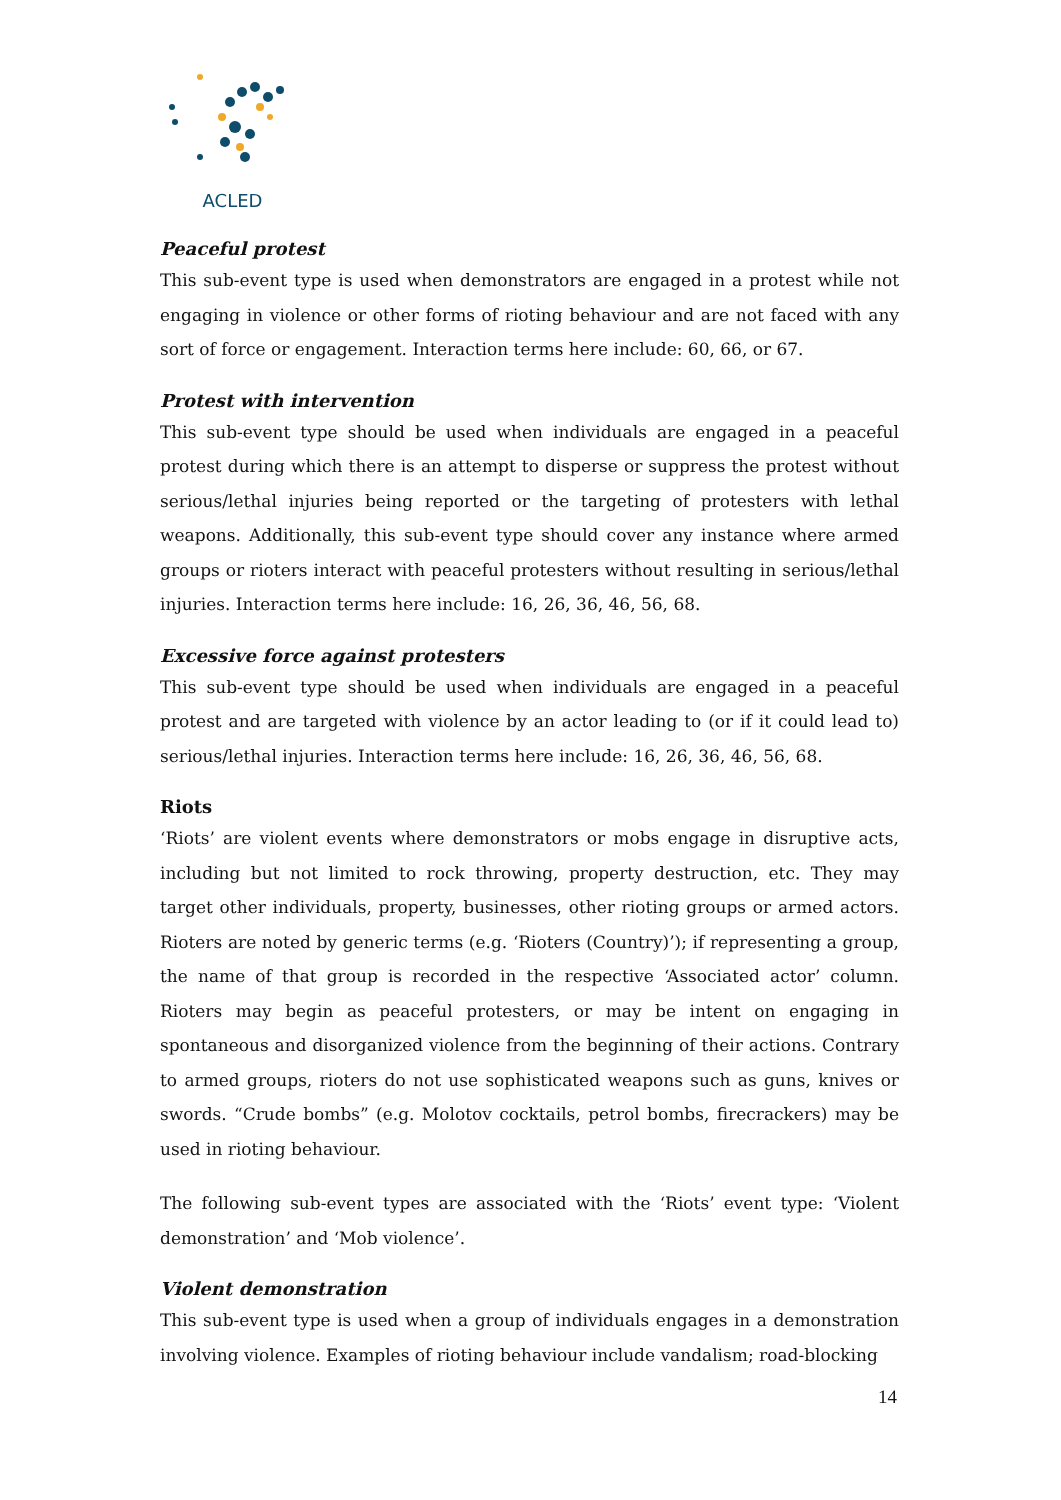ACLED
Peaceful protest
This sub-event type is used when demonstrators are engaged in a protest while not engaging in violence or other forms of rioting behaviour and are not faced with any sort of force or engagement. Interaction terms here include: 60, 66, or 67.
Protest with intervention
This sub-event type should be used when individuals are engaged in a peaceful protest during which there is an attempt to disperse or suppress the protest without serious/lethal injuries being reported or the targeting of protesters with lethal weapons. Additionally, this sub-event type should cover any instance where armed groups or rioters interact with peaceful protesters without resulting in serious/lethal injuries. Interaction terms here include: 16, 26, 36, 46, 56, 68.
Excessive force against protesters
This sub-event type should be used when individuals are engaged in a peaceful protest and are targeted with violence by an actor leading to (or if it could lead to) serious/lethal injuries. Interaction terms here include: 16, 26, 36, 46, 56, 68.
Riots
‘Riots’ are violent events where demonstrators or mobs engage in disruptive acts, including but not limited to rock throwing, property destruction, etc. They may target other individuals, property, businesses, other rioting groups or armed actors. Rioters are noted by generic terms (e.g. ‘Rioters (Country)’); if representing a group, the name of that group is recorded in the respective ‘Associated actor’ column. Rioters may begin as peaceful protesters, or may be intent on engaging in spontaneous and disorganized violence from the beginning of their actions. Contrary to armed groups, rioters do not use sophisticated weapons such as guns, knives or swords. “Crude bombs” (e.g. Molotov cocktails, petrol bombs, firecrackers) may be used in rioting behaviour.
The following sub-event types are associated with the ‘Riots’ event type: ‘Violent demonstration’ and ‘Mob violence’.
Violent demonstration
This sub-event type is used when a group of individuals engages in a demonstration involving violence. Examples of rioting behaviour include vandalism; road-blocking
14